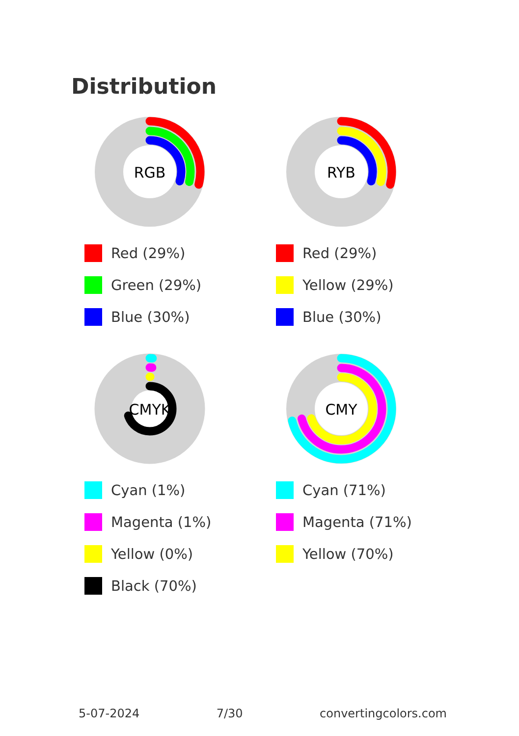Distribution
RGB
Red (29%)
Green (29%)
Blue (30%)
RYB
Red (29%)
Yellow (29%)
Blue (30%)
CMYK
Cyan (1%)
Magenta (1%)
Yellow (0%)
Black (70%)
CMY
Cyan (71%)
Magenta (71%)
Yellow (70%)
5-07-2024 7/30 convertingcolors.com